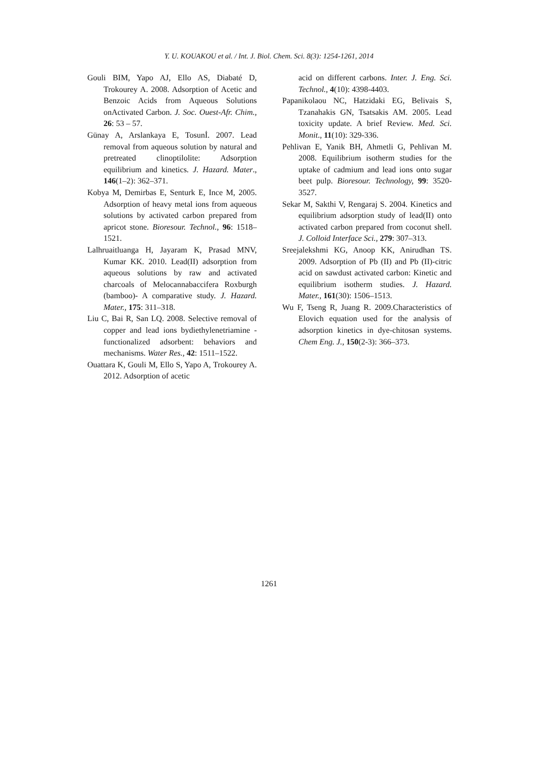Y. U. KOUAKOU et al. / Int. J. Biol. Chem. Sci. 8(3): 1254-1261, 2014
Gouli BIM, Yapo AJ, Ello AS, Diabaté D, Trokourey A. 2008. Adsorption of Acetic and Benzoic Acids from Aqueous Solutions onActivated Carbon. J. Soc. Ouest-Afr. Chim., 26: 53 – 57.
Günay A, Arslankaya E, Tosunİ. 2007. Lead removal from aqueous solution by natural and pretreated clinoptilolite: Adsorption equilibrium and kinetics. J. Hazard. Mater., 146(1–2): 362–371.
Kobya M, Demirbas E, Senturk E, Ince M, 2005. Adsorption of heavy metal ions from aqueous solutions by activated carbon prepared from apricot stone. Bioresour. Technol., 96: 1518–1521.
Lalhruaitluanga H, Jayaram K, Prasad MNV, Kumar KK. 2010. Lead(II) adsorption from aqueous solutions by raw and activated charcoals of Melocannabaccifera Roxburgh (bamboo)- A comparative study. J. Hazard. Mater., 175: 311–318.
Liu C, Bai R, San LQ. 2008. Selective removal of copper and lead ions bydiethylenetriamine - functionalized adsorbent: behaviors and mechanisms. Water Res., 42: 1511–1522.
Ouattara K, Gouli M, Ello S, Yapo A, Trokourey A. 2012. Adsorption of acetic
acid on different carbons. Inter. J. Eng. Sci. Technol., 4(10): 4398-4403.
Papanikolaou NC, Hatzidaki EG, Belivais S, Tzanahakis GN, Tsatsakis AM. 2005. Lead toxicity update. A brief Review. Med. Sci. Monit., 11(10): 329-336.
Pehlivan E, Yanik BH, Ahmetli G, Pehlivan M. 2008. Equilibrium isotherm studies for the uptake of cadmium and lead ions onto sugar beet pulp. Bioresour. Technology, 99: 3520-3527.
Sekar M, Sakthi V, Rengaraj S. 2004. Kinetics and equilibrium adsorption study of lead(II) onto activated carbon prepared from coconut shell. J. Colloid Interface Sci., 279: 307–313.
Sreejalekshmi KG, Anoop KK, Anirudhan TS. 2009. Adsorption of Pb (II) and Pb (II)-citric acid on sawdust activated carbon: Kinetic and equilibrium isotherm studies. J. Hazard. Mater., 161(30): 1506–1513.
Wu F, Tseng R, Juang R. 2009.Characteristics of Elovich equation used for the analysis of adsorption kinetics in dye-chitosan systems. Chem Eng. J., 150(2-3): 366–373.
1261